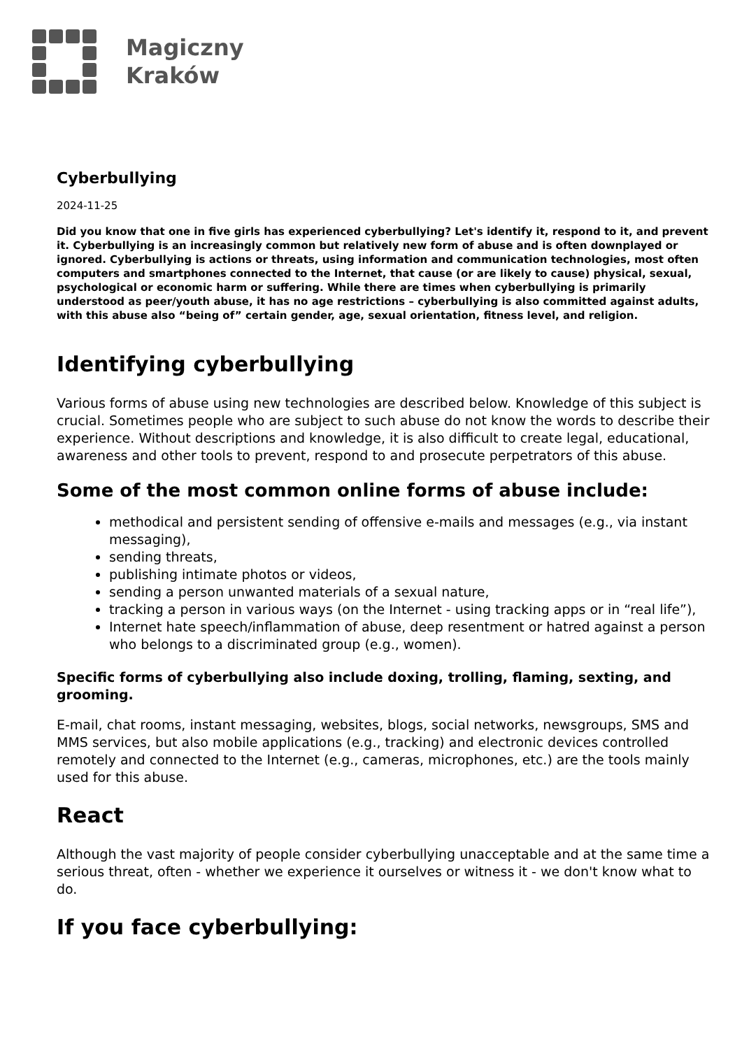Magiczny
Kraków
Cyberbullying
2024-11-25
Did you know that one in five girls has experienced cyberbullying? Let's identify it, respond to it, and prevent it. Cyberbullying is an increasingly common but relatively new form of abuse and is often downplayed or ignored. Cyberbullying is actions or threats, using information and communication technologies, most often computers and smartphones connected to the Internet, that cause (or are likely to cause) physical, sexual, psychological or economic harm or suffering. While there are times when cyberbullying is primarily understood as peer/youth abuse, it has no age restrictions – cyberbullying is also committed against adults, with this abuse also “being of” certain gender, age, sexual orientation, fitness level, and religion.
Identifying cyberbullying
Various forms of abuse using new technologies are described below. Knowledge of this subject is crucial. Sometimes people who are subject to such abuse do not know the words to describe their experience. Without descriptions and knowledge, it is also difficult to create legal, educational, awareness and other tools to prevent, respond to and prosecute perpetrators of this abuse.
Some of the most common online forms of abuse include:
methodical and persistent sending of offensive e-mails and messages (e.g., via instant messaging),
sending threats,
publishing intimate photos or videos,
sending a person unwanted materials of a sexual nature,
tracking a person in various ways (on the Internet - using tracking apps or in “real life”),
Internet hate speech/inflammation of abuse, deep resentment or hatred against a person who belongs to a discriminated group (e.g., women).
Specific forms of cyberbullying also include doxing, trolling, flaming, sexting, and grooming.
E-mail, chat rooms, instant messaging, websites, blogs, social networks, newsgroups, SMS and MMS services, but also mobile applications (e.g., tracking) and electronic devices controlled remotely and connected to the Internet (e.g., cameras, microphones, etc.) are the tools mainly used for this abuse.
React
Although the vast majority of people consider cyberbullying unacceptable and at the same time a serious threat, often - whether we experience it ourselves or witness it - we don't know what to do.
If you face cyberbullying: